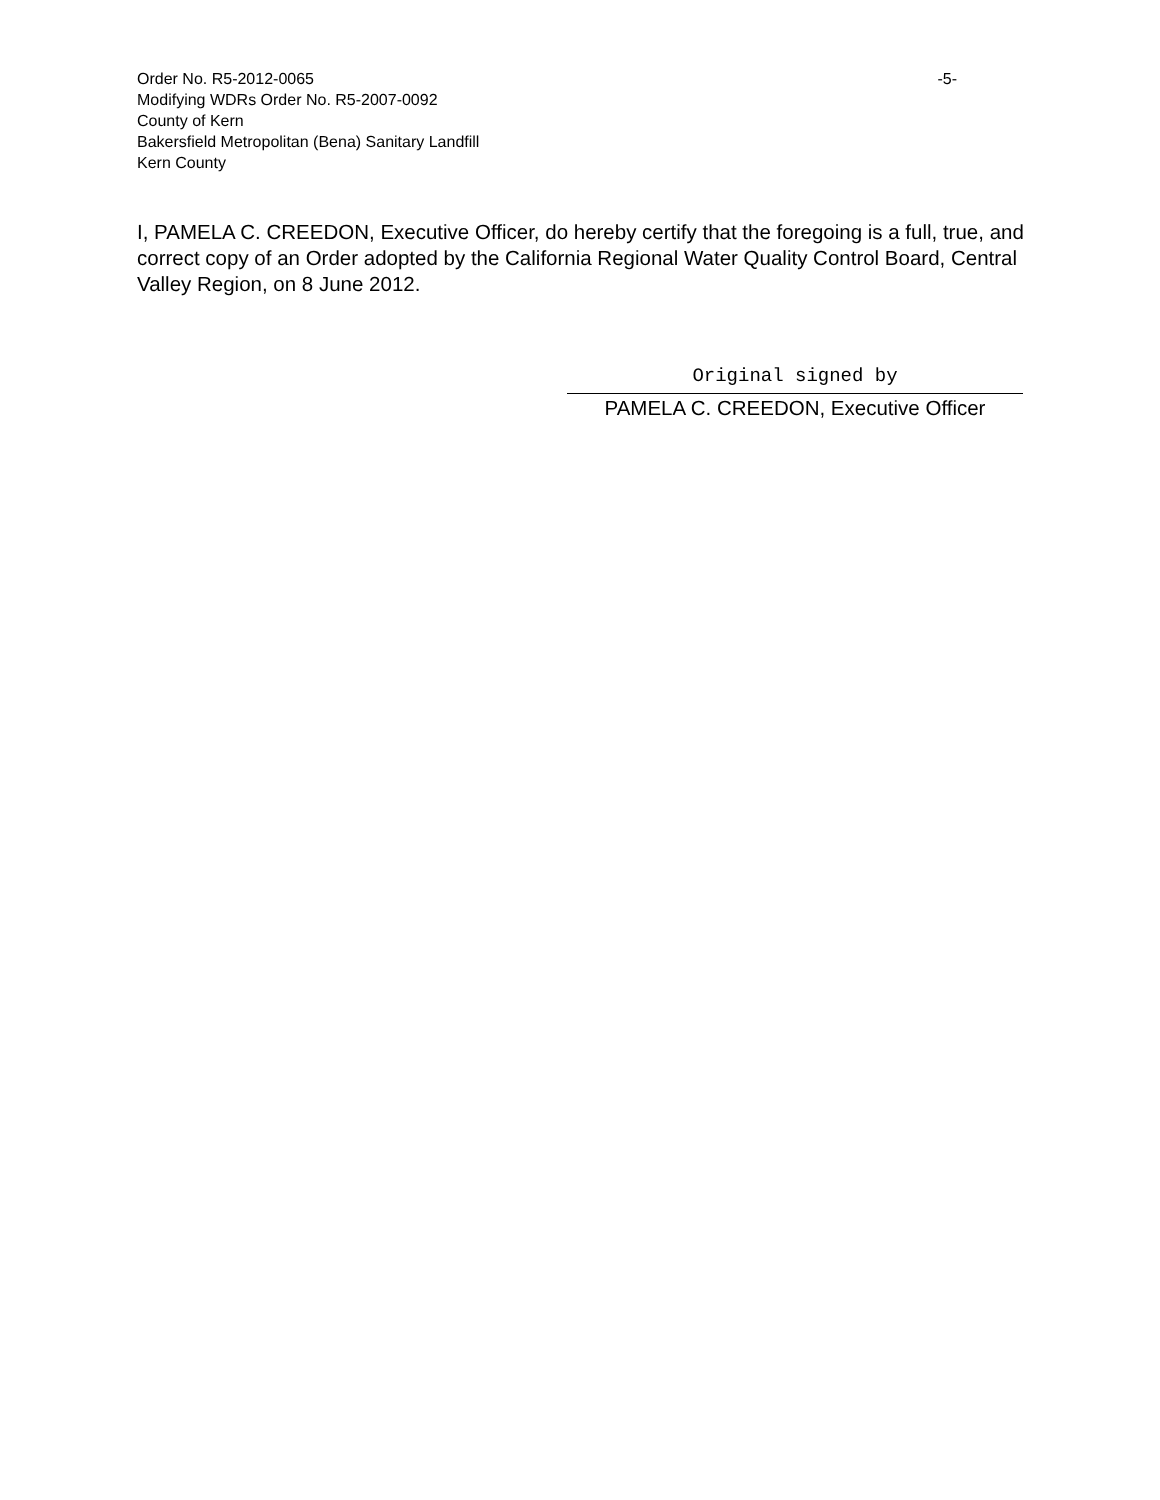Order No. R5-2012-0065 -5-
Modifying WDRs Order No. R5-2007-0092
County of Kern
Bakersfield Metropolitan (Bena) Sanitary Landfill
Kern County
I, PAMELA C. CREEDON, Executive Officer, do hereby certify that the foregoing is a full, true, and correct copy of an Order adopted by the California Regional Water Quality Control Board, Central Valley Region, on 8 June 2012.
Original signed by
PAMELA C. CREEDON, Executive Officer